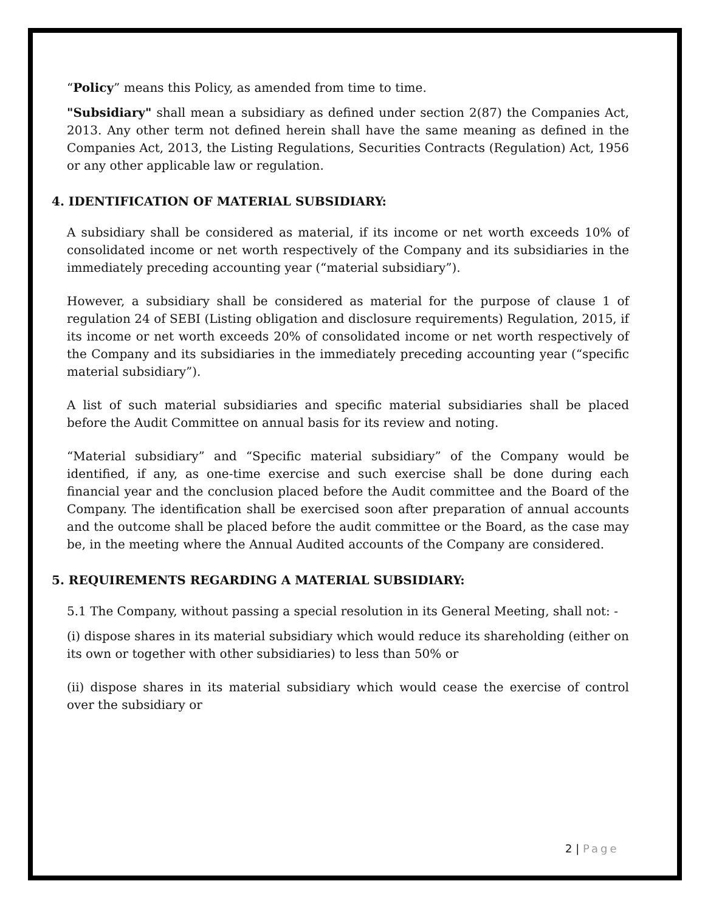“Policy” means this Policy, as amended from time to time.
"Subsidiary" shall mean a subsidiary as defined under section 2(87) the Companies Act, 2013. Any other term not defined herein shall have the same meaning as defined in the Companies Act, 2013, the Listing Regulations, Securities Contracts (Regulation) Act, 1956 or any other applicable law or regulation.
4. IDENTIFICATION OF MATERIAL SUBSIDIARY:
A subsidiary shall be considered as material, if its income or net worth exceeds 10% of consolidated income or net worth respectively of the Company and its subsidiaries in the immediately preceding accounting year (“material subsidiary”).
However, a subsidiary shall be considered as material for the purpose of clause 1 of regulation 24 of SEBI (Listing obligation and disclosure requirements) Regulation, 2015, if its income or net worth exceeds 20% of consolidated income or net worth respectively of the Company and its subsidiaries in the immediately preceding accounting year (“specific material subsidiary”).
A list of such material subsidiaries and specific material subsidiaries shall be placed before the Audit Committee on annual basis for its review and noting.
“Material subsidiary” and “Specific material subsidiary” of the Company would be identified, if any, as one-time exercise and such exercise shall be done during each financial year and the conclusion placed before the Audit committee and the Board of the Company. The identification shall be exercised soon after preparation of annual accounts and the outcome shall be placed before the audit committee or the Board, as the case may be, in the meeting where the Annual Audited accounts of the Company are considered.
5. REQUIREMENTS REGARDING A MATERIAL SUBSIDIARY:
5.1 The Company, without passing a special resolution in its General Meeting, shall not: -
(i) dispose shares in its material subsidiary which would reduce its shareholding (either on its own or together with other subsidiaries) to less than 50% or
(ii) dispose shares in its material subsidiary which would cease the exercise of control over the subsidiary or
2 | Page